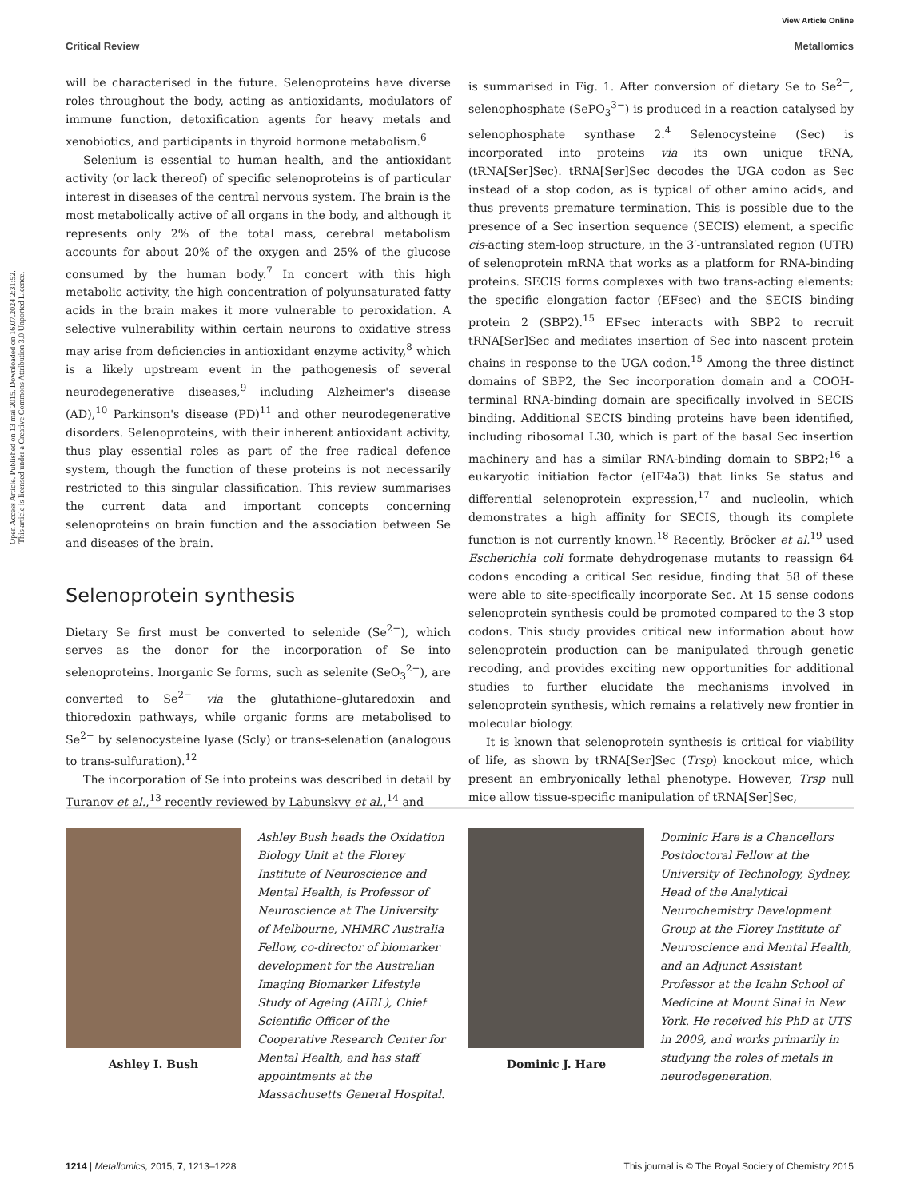View Article Online
Critical Review Metallomics
Open Access Article. Published on 13 mai 2015. Downloaded on 16.07.2024 2:31:52.
This article is licensed under a Creative Commons Attribution 3.0 Unported Licence.
will be characterised in the future. Selenoproteins have diverse roles throughout the body, acting as antioxidants, modulators of immune function, detoxification agents for heavy metals and xenobiotics, and participants in thyroid hormone metabolism.<sup>6</sup>
Selenium is essential to human health, and the antioxidant activity (or lack thereof) of specific selenoproteins is of particular interest in diseases of the central nervous system. The brain is the most metabolically active of all organs in the body, and although it represents only 2% of the total mass, cerebral metabolism accounts for about 20% of the oxygen and 25% of the glucose consumed by the human body.<sup>7</sup> In concert with this high metabolic activity, the high concentration of polyunsaturated fatty acids in the brain makes it more vulnerable to peroxidation. A selective vulnerability within certain neurons to oxidative stress may arise from deficiencies in antioxidant enzyme activity,<sup>8</sup> which is a likely upstream event in the pathogenesis of several neurodegenerative diseases,<sup>9</sup> including Alzheimer's disease (AD),<sup>10</sup> Parkinson's disease (PD)<sup>11</sup> and other neurodegenerative disorders. Selenoproteins, with their inherent antioxidant activity, thus play essential roles as part of the free radical defence system, though the function of these proteins is not necessarily restricted to this singular classification. This review summarises the current data and important concepts concerning selenoproteins on brain function and the association between Se and diseases of the brain.
Selenoprotein synthesis
Dietary Se first must be converted to selenide (Se<sup>2−</sup>), which serves as the donor for the incorporation of Se into selenoproteins. Inorganic Se forms, such as selenite (SeO<sub>3</sub><sup>2−</sup>), are converted to Se<sup>2−</sup> via the glutathione–glutaredoxin and thioredoxin pathways, while organic forms are metabolised to Se<sup>2−</sup> by selenocysteine lyase (Scly) or trans-selenation (analogous to trans-sulfuration).<sup>12</sup>
The incorporation of Se into proteins was described in detail by Turanov et al.,<sup>13</sup> recently reviewed by Labunskyy et al.,<sup>14</sup> and
is summarised in Fig. 1. After conversion of dietary Se to Se<sup>2−</sup>, selenophosphate (SePO<sub>3</sub><sup>3−</sup>) is produced in a reaction catalysed by selenophosphate synthase 2.<sup>4</sup> Selenocysteine (Sec) is incorporated into proteins via its own unique tRNA, (tRNA[Ser]Sec). tRNA[Ser]Sec decodes the UGA codon as Sec instead of a stop codon, as is typical of other amino acids, and thus prevents premature termination. This is possible due to the presence of a Sec insertion sequence (SECIS) element, a specific cis-acting stem-loop structure, in the 3′-untranslated region (UTR) of selenoprotein mRNA that works as a platform for RNA-binding proteins. SECIS forms complexes with two trans-acting elements: the specific elongation factor (EFsec) and the SECIS binding protein 2 (SBP2).<sup>15</sup> EFsec interacts with SBP2 to recruit tRNA[Ser]Sec and mediates insertion of Sec into nascent protein chains in response to the UGA codon.<sup>15</sup> Among the three distinct domains of SBP2, the Sec incorporation domain and a COOH-terminal RNA-binding domain are specifically involved in SECIS binding. Additional SECIS binding proteins have been identified, including ribosomal L30, which is part of the basal Sec insertion machinery and has a similar RNA-binding domain to SBP2;<sup>16</sup> a eukaryotic initiation factor (eIF4a3) that links Se status and differential selenoprotein expression,<sup>17</sup> and nucleolin, which demonstrates a high affinity for SECIS, though its complete function is not currently known.<sup>18</sup> Recently, Bröcker et al.<sup>19</sup> used Escherichia coli formate dehydrogenase mutants to reassign 64 codons encoding a critical Sec residue, finding that 58 of these were able to site-specifically incorporate Sec. At 15 sense codons selenoprotein synthesis could be promoted compared to the 3 stop codons. This study provides critical new information about how selenoprotein production can be manipulated through genetic recoding, and provides exciting new opportunities for additional studies to further elucidate the mechanisms involved in selenoprotein synthesis, which remains a relatively new frontier in molecular biology.
It is known that selenoprotein synthesis is critical for viability of life, as shown by tRNA[Ser]Sec (Trsp) knockout mice, which present an embryonically lethal phenotype. However, Trsp null mice allow tissue-specific manipulation of tRNA[Ser]Sec,
Ashley I. Bush
Ashley Bush heads the Oxidation Biology Unit at the Florey Institute of Neuroscience and Mental Health, is Professor of Neuroscience at The University of Melbourne, NHMRC Australia Fellow, co-director of biomarker development for the Australian Imaging Biomarker Lifestyle Study of Ageing (AIBL), Chief Scientific Officer of the Cooperative Research Center for Mental Health, and has staff appointments at the Massachusetts General Hospital.
Dominic J. Hare
Dominic Hare is a Chancellors Postdoctoral Fellow at the University of Technology, Sydney, Head of the Analytical Neurochemistry Development Group at the Florey Institute of Neuroscience and Mental Health, and an Adjunct Assistant Professor at the Icahn School of Medicine at Mount Sinai in New York. He received his PhD at UTS in 2009, and works primarily in studying the roles of metals in neurodegeneration.
1214 | Metallomics, 2015, 7, 1213–1228 This journal is © The Royal Society of Chemistry 2015